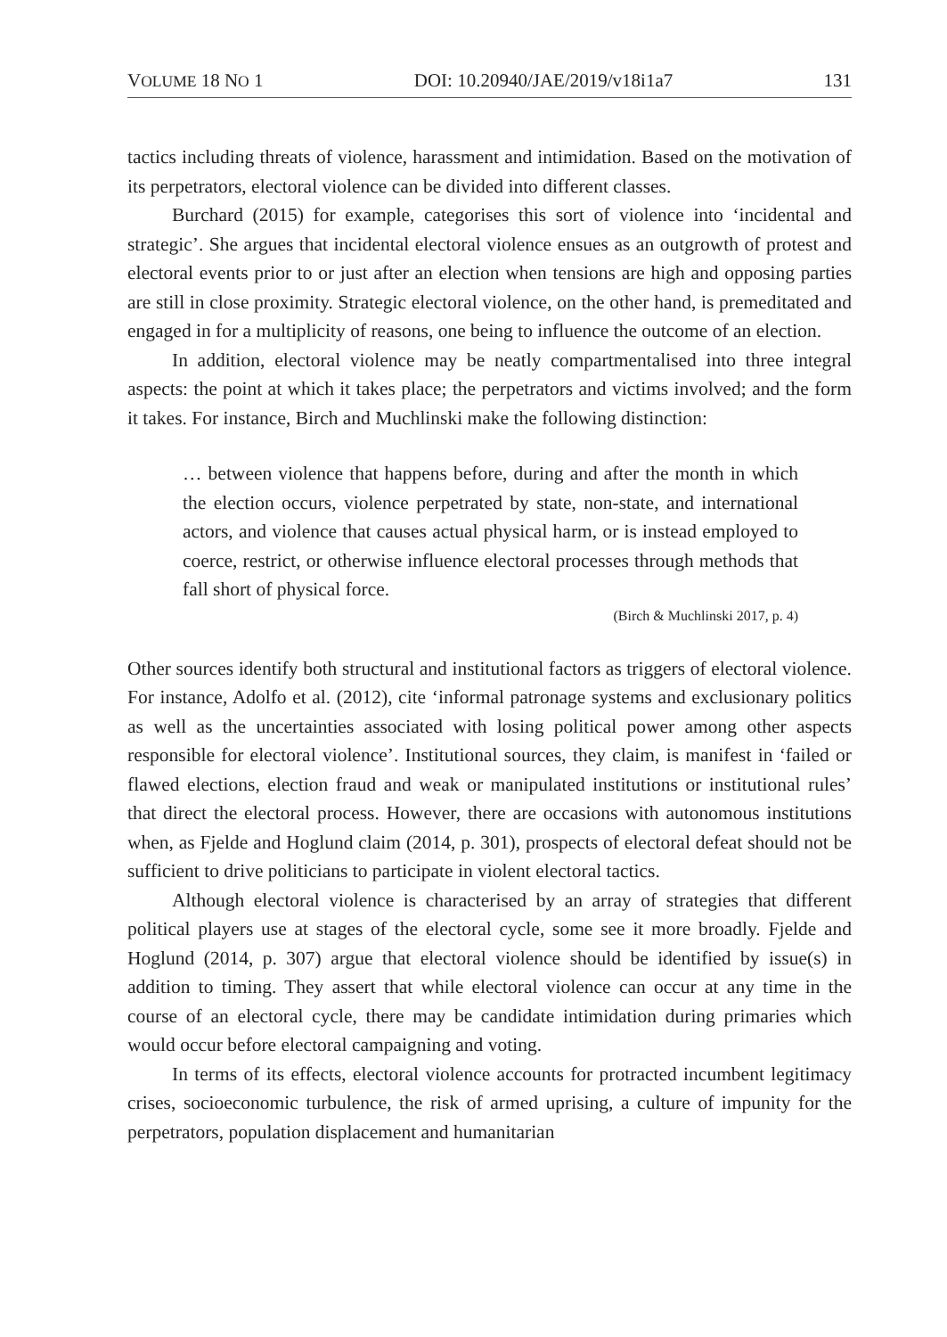VOLUME 18 NO 1 DOI: 10.20940/JAE/2019/v18i1a7 131
tactics including threats of violence, harassment and intimidation. Based on the motivation of its perpetrators, electoral violence can be divided into different classes.
Burchard (2015) for example, categorises this sort of violence into ‘incidental and strategic’. She argues that incidental electoral violence ensues as an outgrowth of protest and electoral events prior to or just after an election when tensions are high and opposing parties are still in close proximity. Strategic electoral violence, on the other hand, is premeditated and engaged in for a multiplicity of reasons, one being to influence the outcome of an election.
In addition, electoral violence may be neatly compartmentalised into three integral aspects: the point at which it takes place; the perpetrators and victims involved; and the form it takes. For instance, Birch and Muchlinski make the following distinction:
… between violence that happens before, during and after the month in which the election occurs, violence perpetrated by state, non-state, and international actors, and violence that causes actual physical harm, or is instead employed to coerce, restrict, or otherwise influence electoral processes through methods that fall short of physical force.
(Birch & Muchlinski 2017, p. 4)
Other sources identify both structural and institutional factors as triggers of electoral violence. For instance, Adolfo et al. (2012), cite ‘informal patronage systems and exclusionary politics as well as the uncertainties associated with losing political power among other aspects responsible for electoral violence’. Institutional sources, they claim, is manifest in ‘failed or flawed elections, election fraud and weak or manipulated institutions or institutional rules’ that direct the electoral process. However, there are occasions with autonomous institutions when, as Fjelde and Hoglund claim (2014, p. 301), prospects of electoral defeat should not be sufficient to drive politicians to participate in violent electoral tactics.
Although electoral violence is characterised by an array of strategies that different political players use at stages of the electoral cycle, some see it more broadly. Fjelde and Hoglund (2014, p. 307) argue that electoral violence should be identified by issue(s) in addition to timing. They assert that while electoral violence can occur at any time in the course of an electoral cycle, there may be candidate intimidation during primaries which would occur before electoral campaigning and voting.
In terms of its effects, electoral violence accounts for protracted incumbent legitimacy crises, socioeconomic turbulence, the risk of armed uprising, a culture of impunity for the perpetrators, population displacement and humanitarian